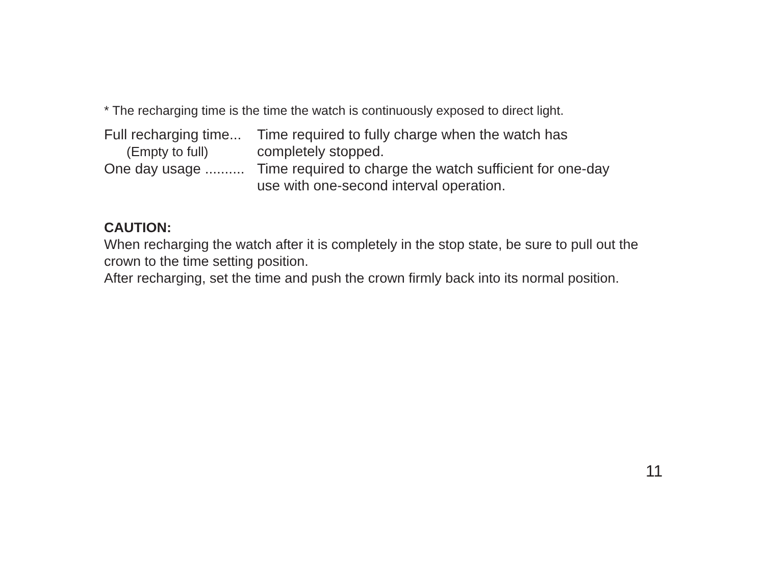* The recharging time is the time the watch is continuously exposed to direct light.
Full recharging time...
(Empty to full)
Time required to fully charge when the watch has
completely stopped.
One day usage .......... Time required to charge the watch sufficient for one-day
use with one-second interval operation.
CAUTION:
When recharging the watch after it is completely in the stop state, be sure to pull out the crown to the time setting position.
After recharging, set the time and push the crown firmly back into its normal position.
11